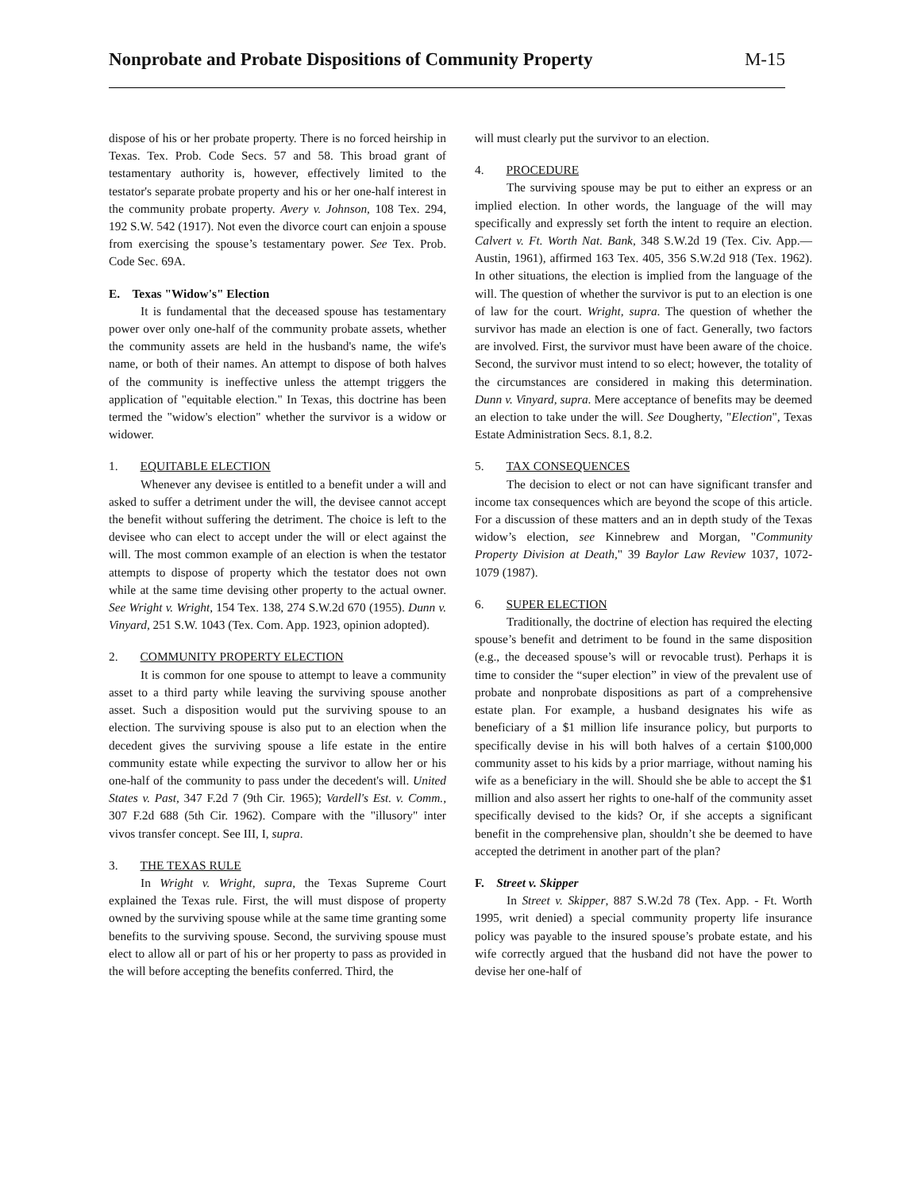Nonprobate and Probate Dispositions of Community Property
M-15
dispose of his or her probate property. There is no forced heirship in Texas. Tex. Prob. Code Secs. 57 and 58. This broad grant of testamentary authority is, however, effectively limited to the testator's separate probate property and his or her one-half interest in the community probate property. Avery v. Johnson, 108 Tex. 294, 192 S.W. 542 (1917). Not even the divorce court can enjoin a spouse from exercising the spouse’s testamentary power. See Tex. Prob. Code Sec. 69A.
E. Texas "Widow's" Election
It is fundamental that the deceased spouse has testamentary power over only one-half of the community probate assets, whether the community assets are held in the husband's name, the wife's name, or both of their names. An attempt to dispose of both halves of the community is ineffective unless the attempt triggers the application of "equitable election." In Texas, this doctrine has been termed the "widow's election" whether the survivor is a widow or widower.
1. EQUITABLE ELECTION
Whenever any devisee is entitled to a benefit under a will and asked to suffer a detriment under the will, the devisee cannot accept the benefit without suffering the detriment. The choice is left to the devisee who can elect to accept under the will or elect against the will. The most common example of an election is when the testator attempts to dispose of property which the testator does not own while at the same time devising other property to the actual owner. See Wright v. Wright, 154 Tex. 138, 274 S.W.2d 670 (1955). Dunn v. Vinyard, 251 S.W. 1043 (Tex. Com. App. 1923, opinion adopted).
2. COMMUNITY PROPERTY ELECTION
It is common for one spouse to attempt to leave a community asset to a third party while leaving the surviving spouse another asset. Such a disposition would put the surviving spouse to an election. The surviving spouse is also put to an election when the decedent gives the surviving spouse a life estate in the entire community estate while expecting the survivor to allow her or his one-half of the community to pass under the decedent's will. United States v. Past, 347 F.2d 7 (9th Cir. 1965); Vardell's Est. v. Comm., 307 F.2d 688 (5th Cir. 1962). Compare with the "illusory" inter vivos transfer concept. See III, I, supra.
3. THE TEXAS RULE
In Wright v. Wright, supra, the Texas Supreme Court explained the Texas rule. First, the will must dispose of property owned by the surviving spouse while at the same time granting some benefits to the surviving spouse. Second, the surviving spouse must elect to allow all or part of his or her property to pass as provided in the will before accepting the benefits conferred. Third, the
will must clearly put the survivor to an election.
4. PROCEDURE
The surviving spouse may be put to either an express or an implied election. In other words, the language of the will may specifically and expressly set forth the intent to require an election. Calvert v. Ft. Worth Nat. Bank, 348 S.W.2d 19 (Tex. Civ. App.—Austin, 1961), affirmed 163 Tex. 405, 356 S.W.2d 918 (Tex. 1962). In other situations, the election is implied from the language of the will. The question of whether the survivor is put to an election is one of law for the court. Wright, supra. The question of whether the survivor has made an election is one of fact. Generally, two factors are involved. First, the survivor must have been aware of the choice. Second, the survivor must intend to so elect; however, the totality of the circumstances are considered in making this determination. Dunn v. Vinyard, supra. Mere acceptance of benefits may be deemed an election to take under the will. See Dougherty, "Election", Texas Estate Administration Secs. 8.1, 8.2.
5. TAX CONSEQUENCES
The decision to elect or not can have significant transfer and income tax consequences which are beyond the scope of this article. For a discussion of these matters and an in depth study of the Texas widow’s election, see Kinnebrew and Morgan, "Community Property Division at Death," 39 Baylor Law Review 1037, 1072-1079 (1987).
6. SUPER ELECTION
Traditionally, the doctrine of election has required the electing spouse’s benefit and detriment to be found in the same disposition (e.g., the deceased spouse’s will or revocable trust). Perhaps it is time to consider the “super election” in view of the prevalent use of probate and nonprobate dispositions as part of a comprehensive estate plan. For example, a husband designates his wife as beneficiary of a $1 million life insurance policy, but purports to specifically devise in his will both halves of a certain $100,000 community asset to his kids by a prior marriage, without naming his wife as a beneficiary in the will. Should she be able to accept the $1 million and also assert her rights to one-half of the community asset specifically devised to the kids? Or, if she accepts a significant benefit in the comprehensive plan, shouldn’t she be deemed to have accepted the detriment in another part of the plan?
F. Street v. Skipper
In Street v. Skipper, 887 S.W.2d 78 (Tex. App. - Ft. Worth 1995, writ denied) a special community property life insurance policy was payable to the insured spouse’s probate estate, and his wife correctly argued that the husband did not have the power to devise her one-half of